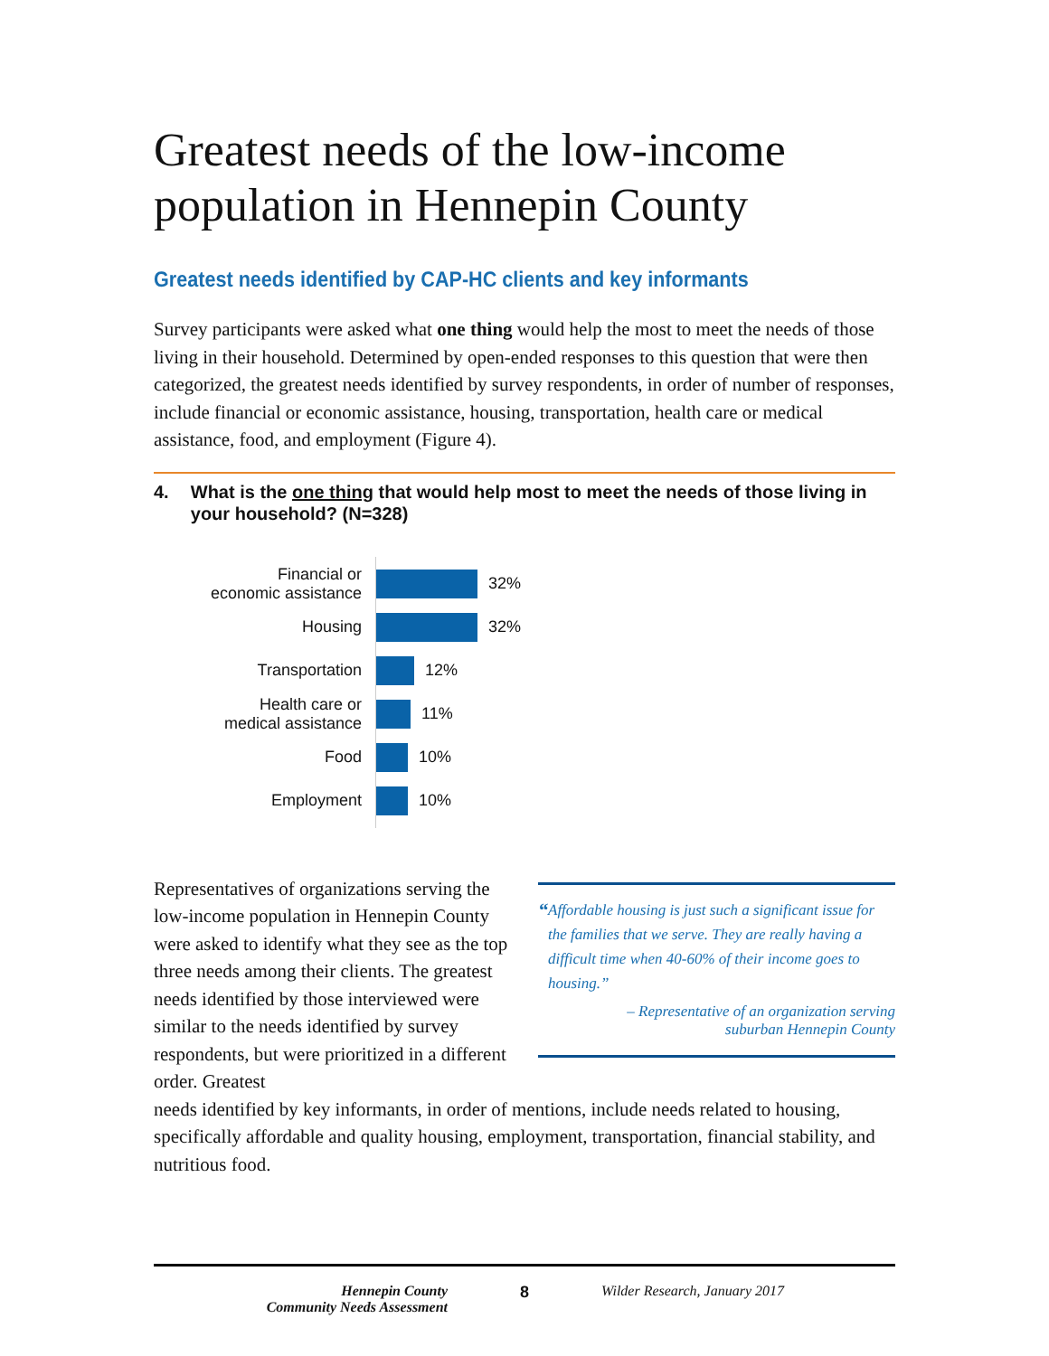Greatest needs of the low-income population in Hennepin County
Greatest needs identified by CAP-HC clients and key informants
Survey participants were asked what one thing would help the most to meet the needs of those living in their household. Determined by open-ended responses to this question that were then categorized, the greatest needs identified by survey respondents, in order of number of responses, include financial or economic assistance, housing, transportation, health care or medical assistance, food, and employment (Figure 4).
4. What is the one thing that would help most to meet the needs of those living in your household? (N=328)
Financial or
economic assistance
32%
Housing
32%
Transportation
12%
Health care or
medical assistance
11%
Food
10%
Employment
10%
Representatives of organizations serving the low-income population in Hennepin County were asked to identify what they see as the top three needs among their clients. The greatest needs identified by those interviewed were similar to the needs identified by survey respondents, but were prioritized in a different order. Greatest
“Affordable housing is just such a significant issue for the families that we serve. They are really having a difficult time when 40-60% of their income goes to housing.”
– Representative of an organization serving
suburban Hennepin County
needs identified by key informants, in order of mentions, include needs related to housing, specifically affordable and quality housing, employment, transportation, financial stability, and nutritious food.
Hennepin County
Community Needs Assessment
8 Wilder Research, January 2017